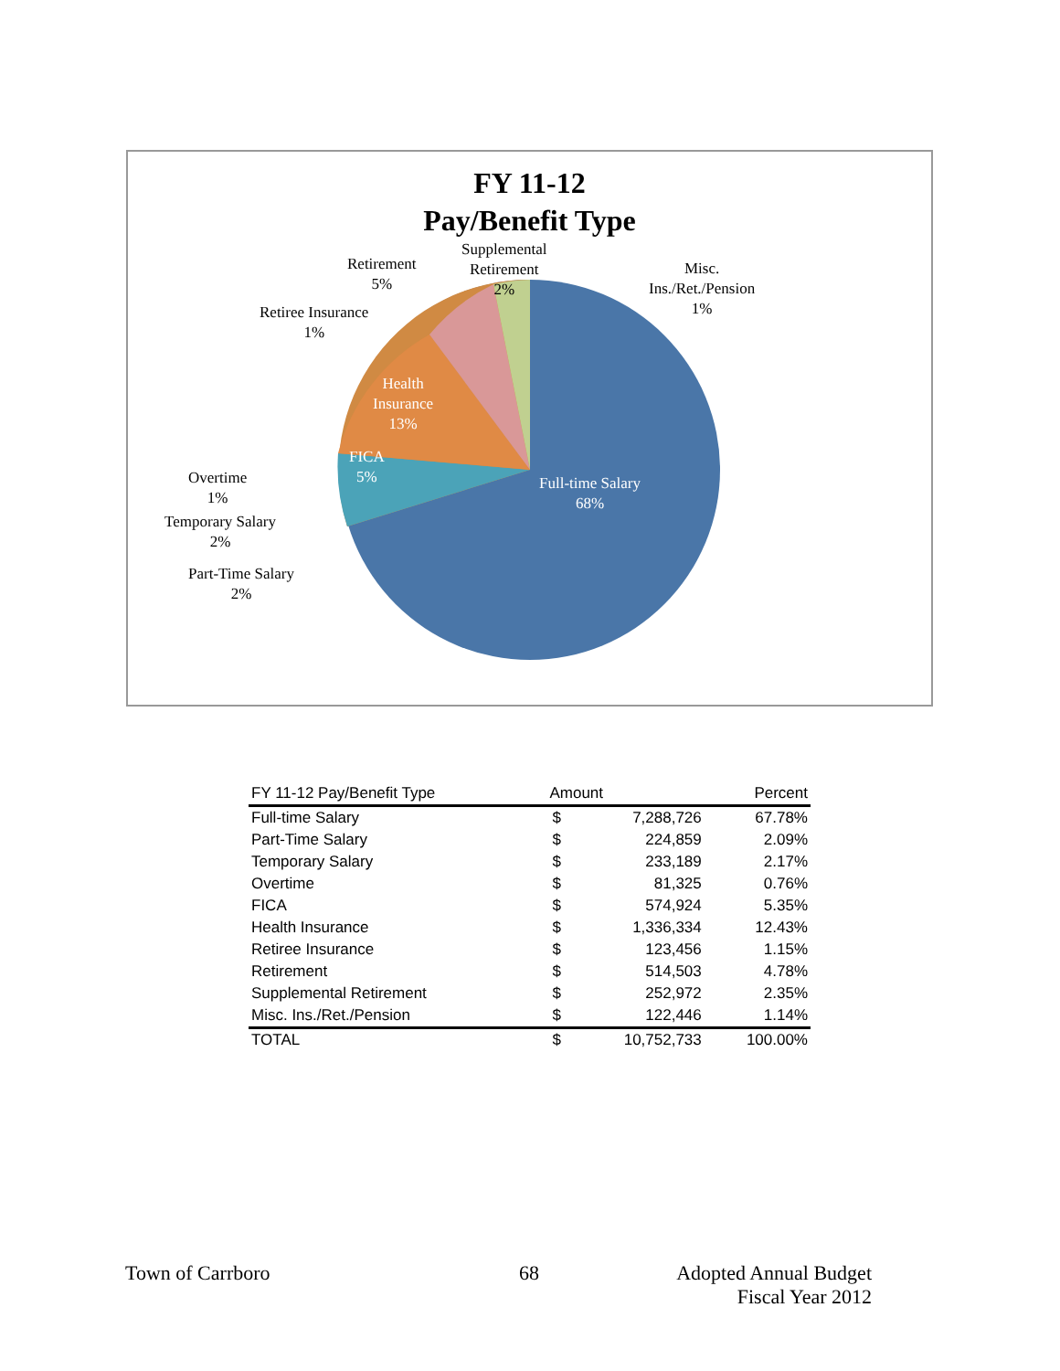FY 11-12
Pay/Benefit Type
Retirement
5%
Supplemental
Retirement
2%
Misc.
Ins./Ret./Pension
1%
Retiree Insurance
1%
Health
Insurance
13%
FICA
5%
Overtime
1%
Temporary Salary
2%
Part-Time Salary
2%
Full-time Salary
68%
| FY 11-12 Pay/Benefit Type | Amount | | Percent |
| --- | --- | --- | --- |
| Full-time Salary | $ | 7,288,726 | 67.78% |
| Part-Time Salary | $ | 224,859 | 2.09% |
| Temporary Salary | $ | 233,189 | 2.17% |
| Overtime | $ | 81,325 | 0.76% |
| FICA | $ | 574,924 | 5.35% |
| Health Insurance | $ | 1,336,334 | 12.43% |
| Retiree Insurance | $ | 123,456 | 1.15% |
| Retirement | $ | 514,503 | 4.78% |
| Supplemental Retirement | $ | 252,972 | 2.35% |
| Misc. Ins./Ret./Pension | $ | 122,446 | 1.14% |
| TOTAL | $ | 10,752,733 | 100.00% |
Town of Carrboro 68
Adopted Annual Budget
Fiscal Year 2012